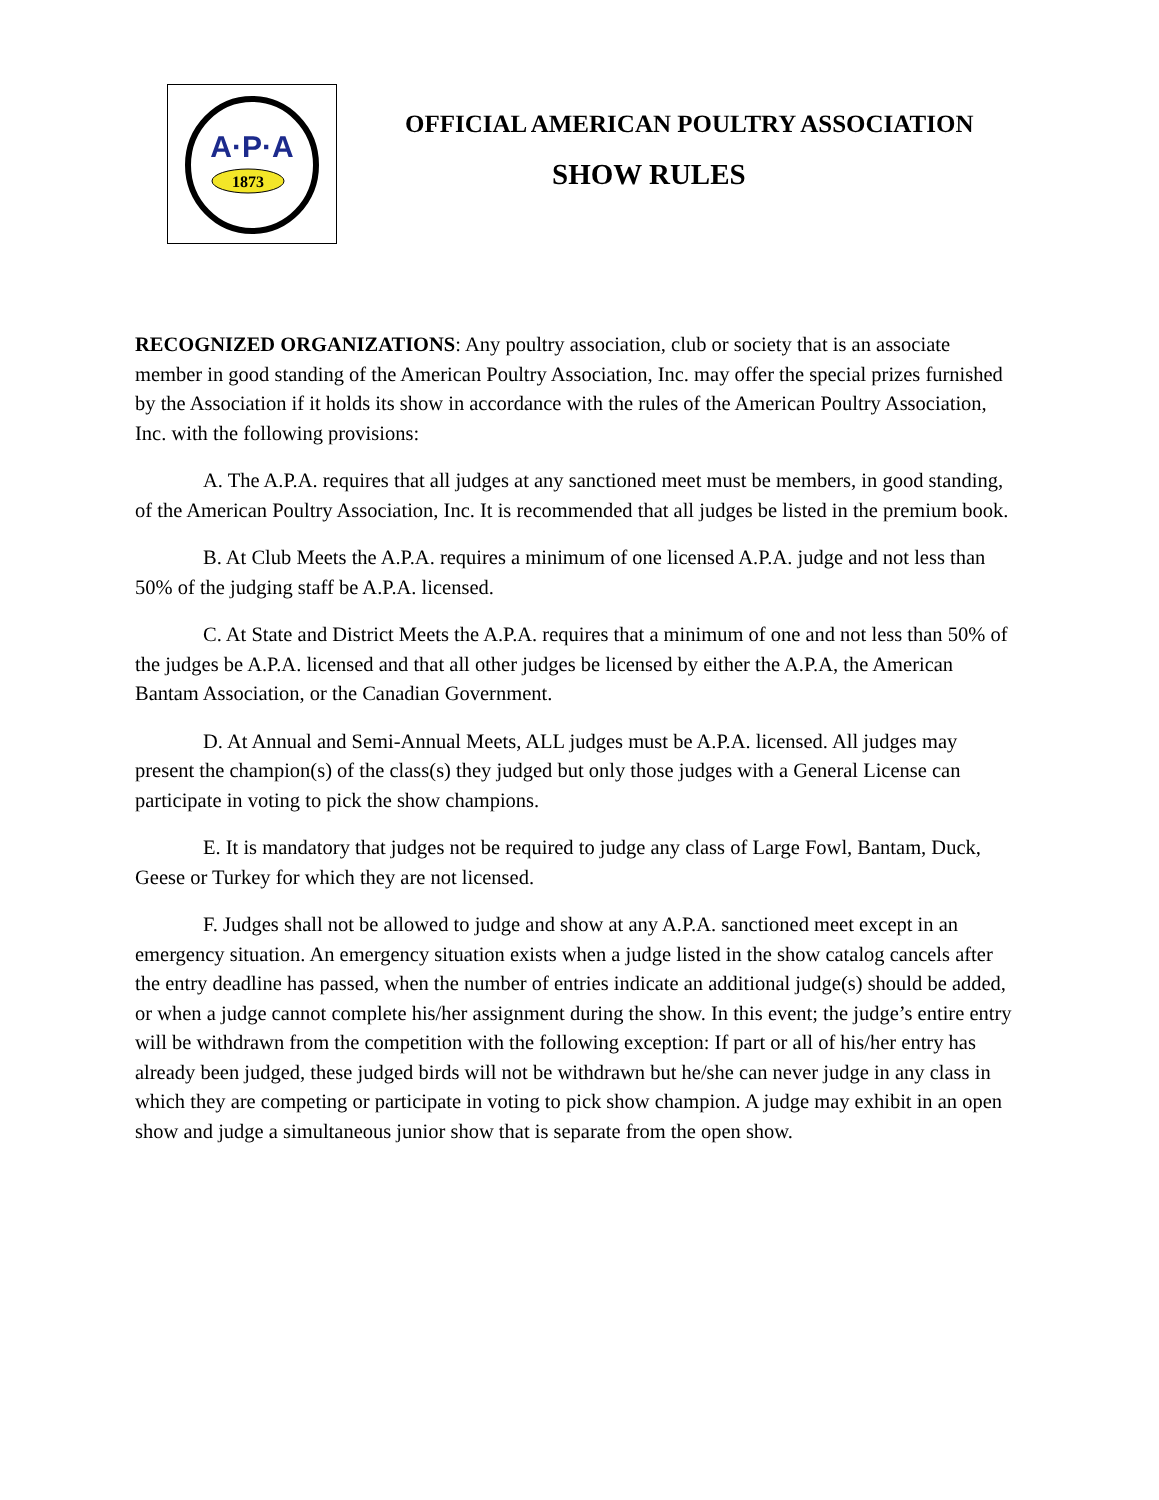A·P·A
1873
OFFICIAL AMERICAN POULTRY ASSOCIATION
SHOW RULES
RECOGNIZED ORGANIZATIONS: Any poultry association, club or society that is an associate member in good standing of the American Poultry Association, Inc. may offer the special prizes furnished by the Association if it holds its show in accordance with the rules of the American Poultry Association, Inc. with the following provisions:
A. The A.P.A. requires that all judges at any sanctioned meet must be members, in good standing, of the American Poultry Association, Inc. It is recommended that all judges be listed in the premium book.
B. At Club Meets the A.P.A. requires a minimum of one licensed A.P.A. judge and not less than 50% of the judging staff be A.P.A. licensed.
C. At State and District Meets the A.P.A. requires that a minimum of one and not less than 50% of the judges be A.P.A. licensed and that all other judges be licensed by either the A.P.A, the American Bantam Association, or the Canadian Government.
D. At Annual and Semi-Annual Meets, ALL judges must be A.P.A. licensed. All judges may present the champion(s) of the class(s) they judged but only those judges with a General License can participate in voting to pick the show champions.
E. It is mandatory that judges not be required to judge any class of Large Fowl, Bantam, Duck, Geese or Turkey for which they are not licensed.
F. Judges shall not be allowed to judge and show at any A.P.A. sanctioned meet except in an emergency situation. An emergency situation exists when a judge listed in the show catalog cancels after the entry deadline has passed, when the number of entries indicate an additional judge(s) should be added, or when a judge cannot complete his/her assignment during the show. In this event; the judge’s entire entry will be withdrawn from the competition with the following exception: If part or all of his/her entry has already been judged, these judged birds will not be withdrawn but he/she can never judge in any class in which they are competing or participate in voting to pick show champion. A judge may exhibit in an open show and judge a simultaneous junior show that is separate from the open show.